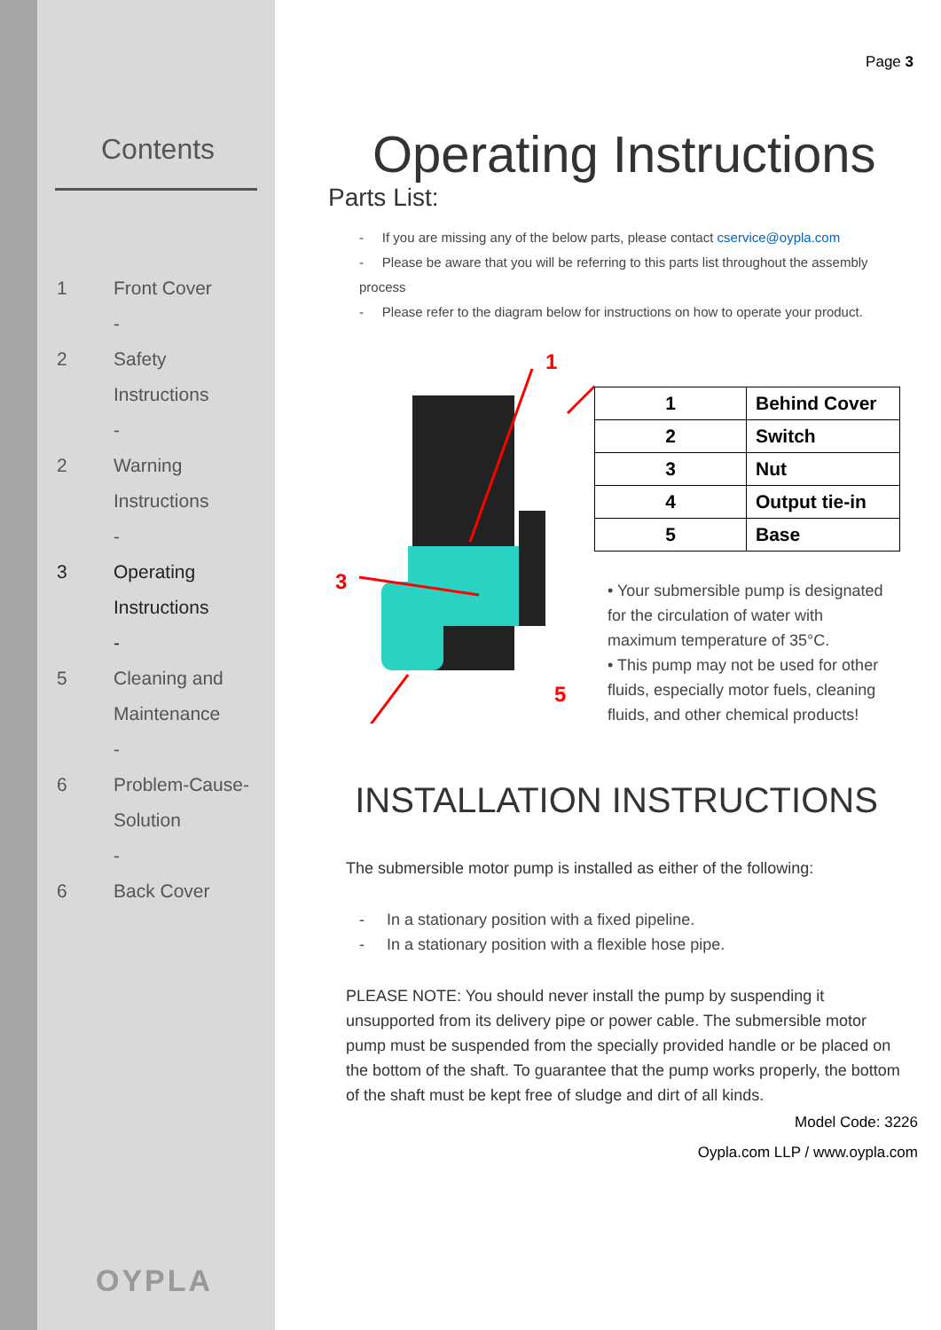Contents
1 Front Cover
-
2 Safety
Instructions
-
2 Warning
Instructions
-
3 Operating
Instructions
-
5 Cleaning and
Maintenance
-
6 Problem-Cause-
Solution
-
6 Back Cover
OYPLA
Page 3
Operating Instructions
Parts List:
- If you are missing any of the below parts, please contact cservice@oypla.com
- Please be aware that you will be referring to this parts list throughout the assembly process
- Please refer to the diagram below for instructions on how to operate your product.
1
3
5
| 1 | Behind Cover |
| 2 | Switch |
| 3 | Nut |
| 4 | Output tie-in |
| 5 | Base |
• Your submersible pump is designated for the circulation of water with maximum temperature of 35°C.
• This pump may not be used for other fluids, especially motor fuels, cleaning fluids, and other chemical products!
INSTALLATION INSTRUCTIONS
The submersible motor pump is installed as either of the following:
- In a stationary position with a fixed pipeline.
- In a stationary position with a flexible hose pipe.
PLEASE NOTE: You should never install the pump by suspending it unsupported from its delivery pipe or power cable. The submersible motor pump must be suspended from the specially provided handle or be placed on the bottom of the shaft. To guarantee that the pump works properly, the bottom of the shaft must be kept free of sludge and dirt of all kinds.
Model Code: 3226
Oypla.com LLP / www.oypla.com